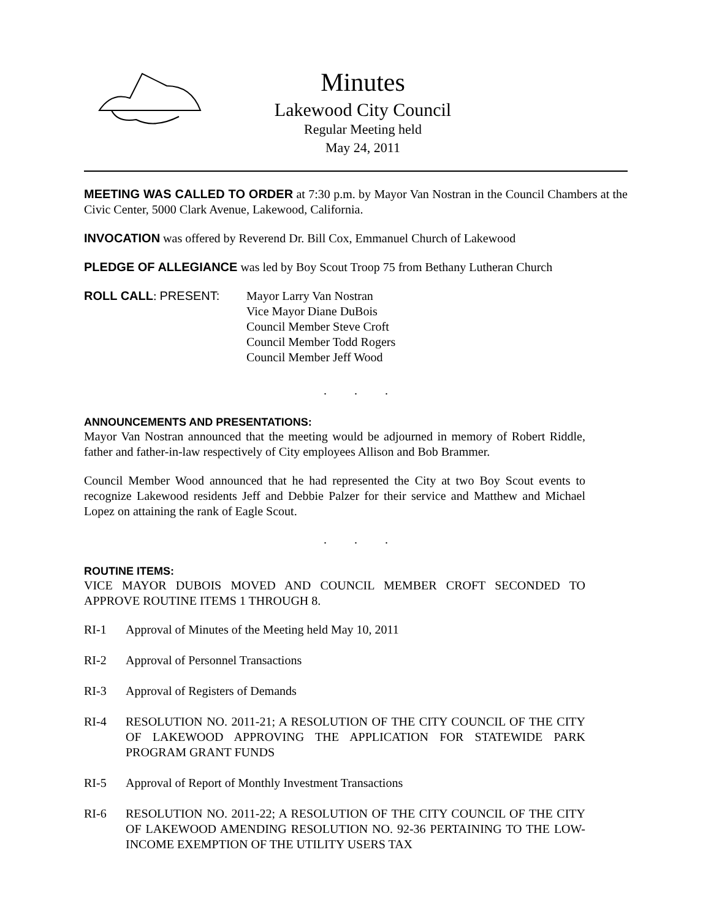Minutes
Lakewood City Council
Regular Meeting held
May 24, 2011
MEETING WAS CALLED TO ORDER at 7:30 p.m. by Mayor Van Nostran in the Council Chambers at the Civic Center, 5000 Clark Avenue, Lakewood, California.
INVOCATION was offered by Reverend Dr. Bill Cox, Emmanuel Church of Lakewood
PLEDGE OF ALLEGIANCE was led by Boy Scout Troop 75 from Bethany Lutheran Church
ROLL CALL: PRESENT: Mayor Larry Van Nostran
Vice Mayor Diane DuBois
Council Member Steve Croft
Council Member Todd Rogers
Council Member Jeff Wood
. . .
ANNOUNCEMENTS AND PRESENTATIONS:
Mayor Van Nostran announced that the meeting would be adjourned in memory of Robert Riddle, father and father-in-law respectively of City employees Allison and Bob Brammer.
Council Member Wood announced that he had represented the City at two Boy Scout events to recognize Lakewood residents Jeff and Debbie Palzer for their service and Matthew and Michael Lopez on attaining the rank of Eagle Scout.
. . .
ROUTINE ITEMS:
VICE MAYOR DUBOIS MOVED AND COUNCIL MEMBER CROFT SECONDED TO APPROVE ROUTINE ITEMS 1 THROUGH 8.
RI-1 Approval of Minutes of the Meeting held May 10, 2011
RI-2 Approval of Personnel Transactions
RI-3 Approval of Registers of Demands
RI-4 RESOLUTION NO. 2011-21; A RESOLUTION OF THE CITY COUNCIL OF THE CITY OF LAKEWOOD APPROVING THE APPLICATION FOR STATEWIDE PARK PROGRAM GRANT FUNDS
RI-5 Approval of Report of Monthly Investment Transactions
RI-6 RESOLUTION NO. 2011-22; A RESOLUTION OF THE CITY COUNCIL OF THE CITY OF LAKEWOOD AMENDING RESOLUTION NO. 92-36 PERTAINING TO THE LOW-INCOME EXEMPTION OF THE UTILITY USERS TAX